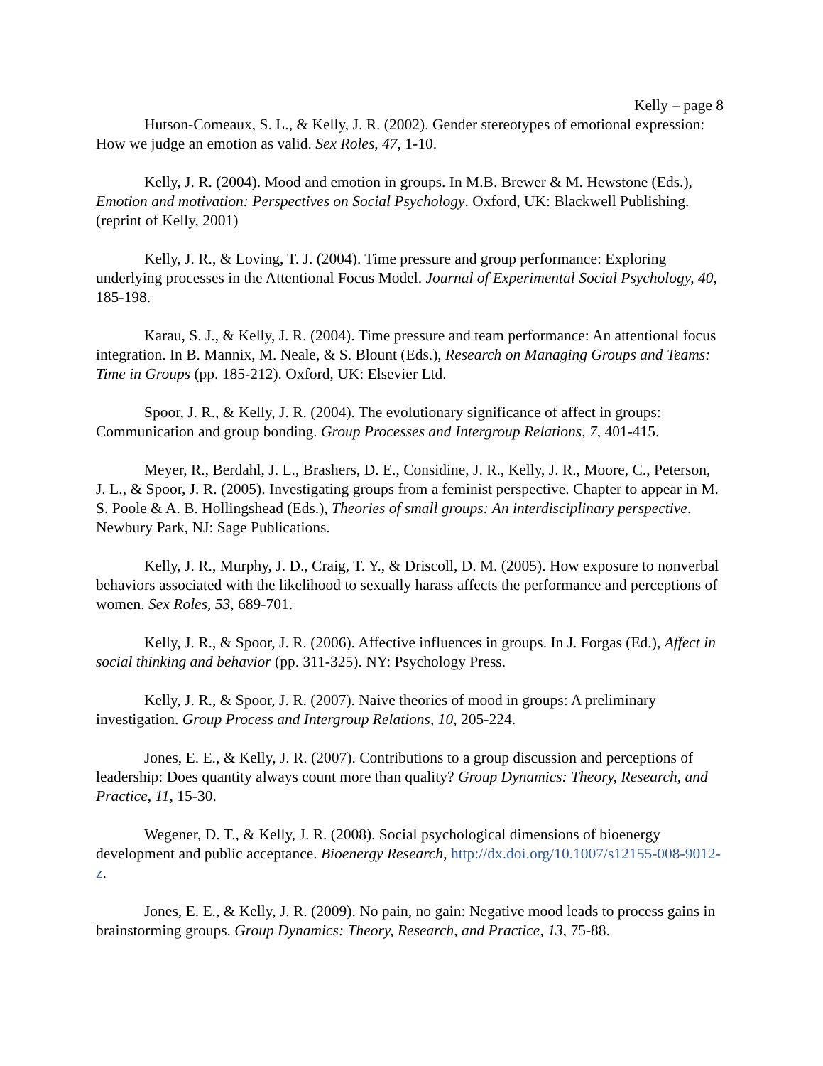Kelly – page 8
Hutson-Comeaux, S. L., & Kelly, J. R. (2002). Gender stereotypes of emotional expression: How we judge an emotion as valid. Sex Roles, 47, 1-10.
Kelly, J. R. (2004). Mood and emotion in groups. In M.B. Brewer & M. Hewstone (Eds.), Emotion and motivation: Perspectives on Social Psychology. Oxford, UK: Blackwell Publishing. (reprint of Kelly, 2001)
Kelly, J. R., & Loving, T. J. (2004). Time pressure and group performance: Exploring underlying processes in the Attentional Focus Model. Journal of Experimental Social Psychology, 40, 185-198.
Karau, S. J., & Kelly, J. R. (2004). Time pressure and team performance: An attentional focus integration. In B. Mannix, M. Neale, & S. Blount (Eds.), Research on Managing Groups and Teams: Time in Groups (pp. 185-212). Oxford, UK: Elsevier Ltd.
Spoor, J. R., & Kelly, J. R. (2004). The evolutionary significance of affect in groups: Communication and group bonding. Group Processes and Intergroup Relations, 7, 401-415.
Meyer, R., Berdahl, J. L., Brashers, D. E., Considine, J. R., Kelly, J. R., Moore, C., Peterson, J. L., & Spoor, J. R. (2005). Investigating groups from a feminist perspective. Chapter to appear in M. S. Poole & A. B. Hollingshead (Eds.), Theories of small groups: An interdisciplinary perspective. Newbury Park, NJ: Sage Publications.
Kelly, J. R., Murphy, J. D., Craig, T. Y., & Driscoll, D. M. (2005). How exposure to nonverbal behaviors associated with the likelihood to sexually harass affects the performance and perceptions of women. Sex Roles, 53, 689-701.
Kelly, J. R., & Spoor, J. R. (2006). Affective influences in groups. In J. Forgas (Ed.), Affect in social thinking and behavior (pp. 311-325). NY: Psychology Press.
Kelly, J. R., & Spoor, J. R. (2007). Naive theories of mood in groups: A preliminary investigation. Group Process and Intergroup Relations, 10, 205-224.
Jones, E. E., & Kelly, J. R. (2007). Contributions to a group discussion and perceptions of leadership: Does quantity always count more than quality? Group Dynamics: Theory, Research, and Practice, 11, 15-30.
Wegener, D. T., & Kelly, J. R. (2008). Social psychological dimensions of bioenergy development and public acceptance. Bioenergy Research, http://dx.doi.org/10.1007/s12155-008-9012-z.
Jones, E. E., & Kelly, J. R. (2009). No pain, no gain: Negative mood leads to process gains in brainstorming groups. Group Dynamics: Theory, Research, and Practice, 13, 75-88.